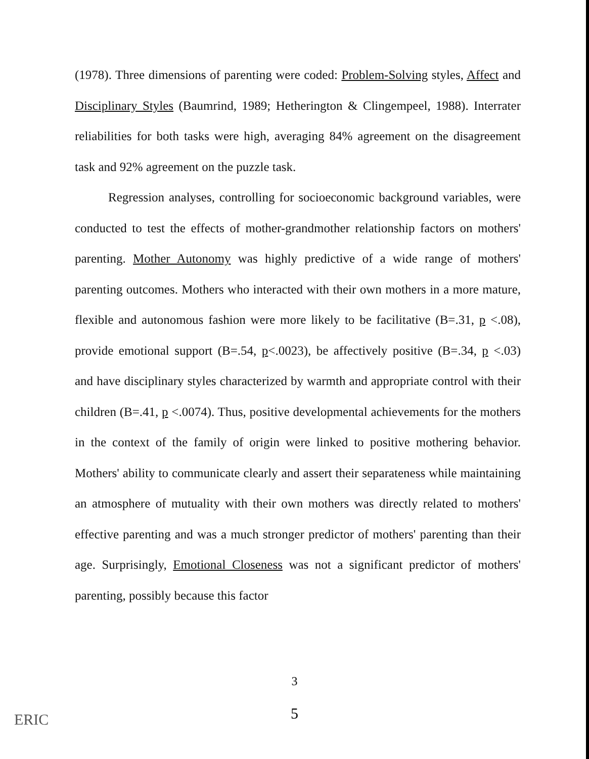(1978). Three dimensions of parenting were coded: Problem-Solving styles, Affect and Disciplinary Styles (Baumrind, 1989; Hetherington & Clingempeel, 1988). Interrater reliabilities for both tasks were high, averaging 84% agreement on the disagreement task and 92% agreement on the puzzle task.
Regression analyses, controlling for socioeconomic background variables, were conducted to test the effects of mother-grandmother relationship factors on mothers' parenting. Mother Autonomy was highly predictive of a wide range of mothers' parenting outcomes. Mothers who interacted with their own mothers in a more mature, flexible and autonomous fashion were more likely to be facilitative (B=.31, p <.08), provide emotional support (B=.54, p<.0023), be affectively positive (B=.34, p <.03) and have disciplinary styles characterized by warmth and appropriate control with their children (B=.41, p <.0074). Thus, positive developmental achievements for the mothers in the context of the family of origin were linked to positive mothering behavior. Mothers' ability to communicate clearly and assert their separateness while maintaining an atmosphere of mutuality with their own mothers was directly related to mothers' effective parenting and was a much stronger predictor of mothers' parenting than their age. Surprisingly, Emotional Closeness was not a significant predictor of mothers' parenting, possibly because this factor
3
5 ERIC